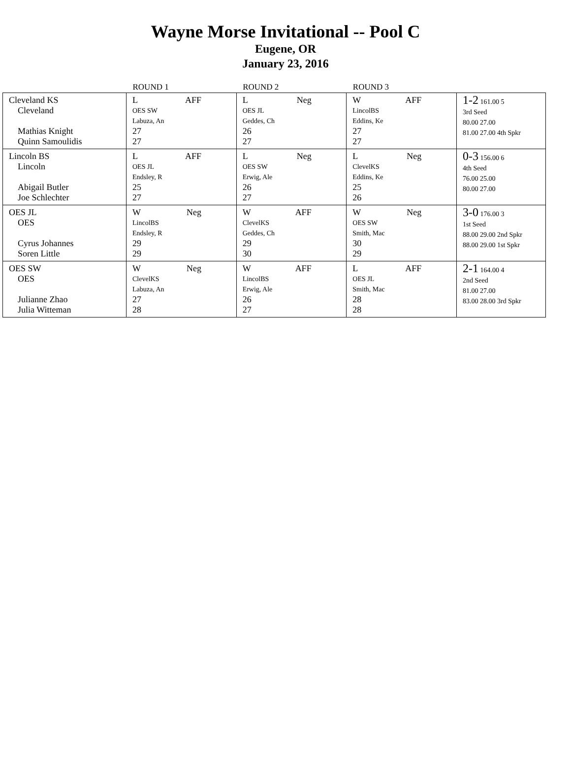Wayne Morse Invitational -- Pool C
Eugene, OR
January 23, 2016
| | ROUND 1 | ROUND 2 | ROUND 3 | |
| --- | --- | --- | --- | --- |
| Cleveland KS Cleveland Mathias Knight Quinn Samoulidis | L AFF OES SW Labuza, An 27 27 | L Neg OES JL Geddes, Ch 26 27 | W AFF LincolBS Eddins, Ke 27 27 | 1-2 161.00 5 3rd Seed 80.00 27.00 81.00 27.00 4th Spkr |
| Lincoln BS Lincoln Abigail Butler Joe Schlechter | L AFF OES JL Endsley, R 25 27 | L Neg OES SW Erwig, Ale 26 27 | L Neg ClevelKS Eddins, Ke 25 26 | 0-3 156.00 6 4th Seed 76.00 25.00 80.00 27.00 |
| OES JL OES Cyrus Johannes Soren Little | W Neg LincolBS Endsley, R 29 29 | W AFF ClevelKS Geddes, Ch 29 30 | W Neg OES SW Smith, Mac 30 29 | 3-0 176.00 3 1st Seed 88.00 29.00 2nd Spkr 88.00 29.00 1st Spkr |
| OES SW OES Julianne Zhao Julia Witteman | W Neg ClevelKS Labuza, An 27 28 | W AFF LincolBS Erwig, Ale 26 27 | L AFF OES JL Smith, Mac 28 28 | 2-1 164.00 4 2nd Seed 81.00 27.00 83.00 28.00 3rd Spkr |